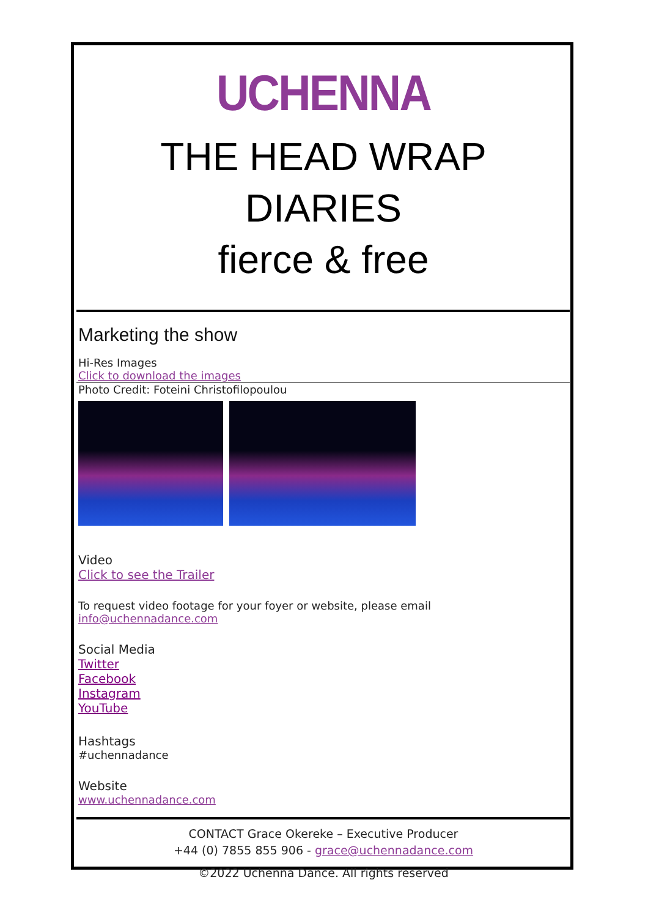UCHENNA
THE HEAD WRAP DIARIES
fierce & free
Marketing the show
Hi-Res Images
Click to download the images
Photo Credit: Foteini Christofilopoulou
Video
Click to see the Trailer
To request video footage for your foyer or website, please email info@uchennadance.com
Social Media
Twitter
Facebook
Instagram
YouTube
Hashtags
#uchennadance
Website
www.uchennadance.com
CONTACT Grace Okereke – Executive Producer
+44 (0) 7855 855 906 - grace@uchennadance.com
©2022 Uchenna Dance. All rights reserved